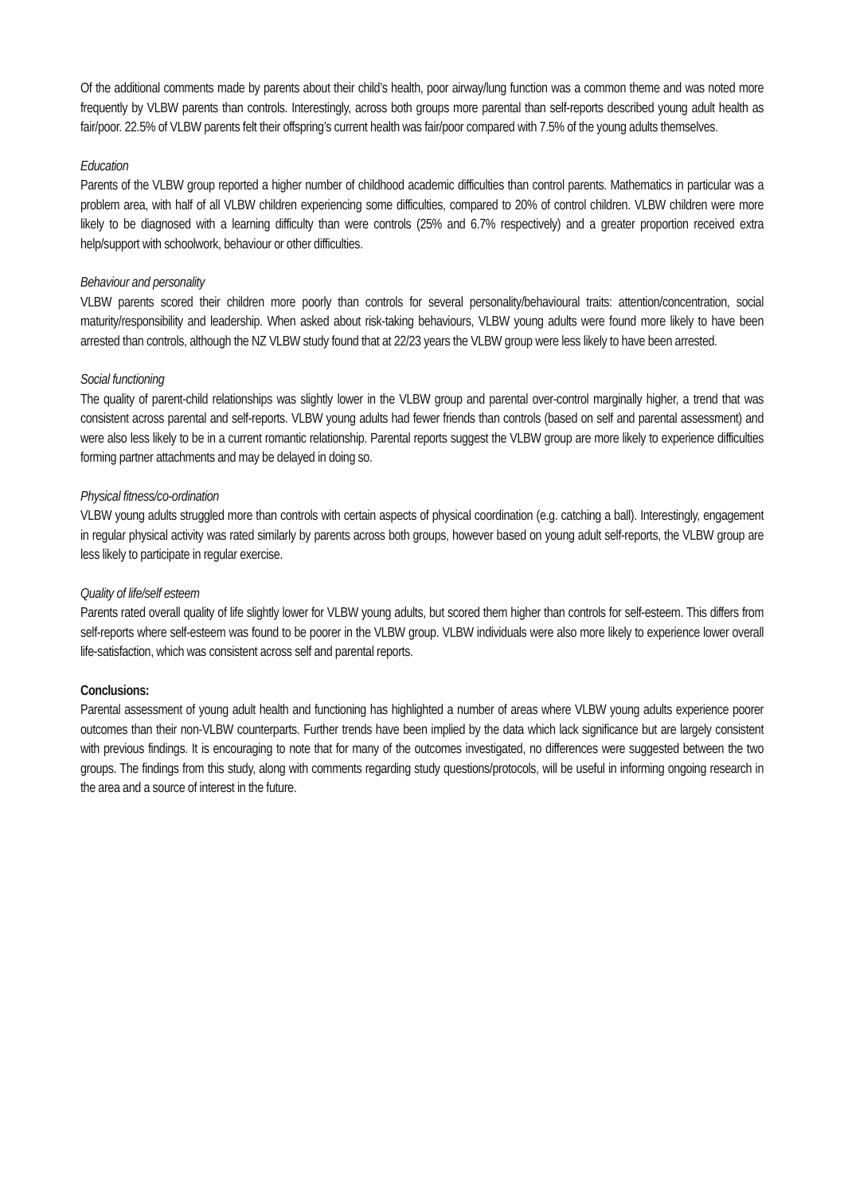Of the additional comments made by parents about their child’s health, poor airway/lung function was a common theme and was noted more frequently by VLBW parents than controls. Interestingly, across both groups more parental than self-reports described young adult health as fair/poor. 22.5% of VLBW parents felt their offspring’s current health was fair/poor compared with 7.5% of the young adults themselves.
Education
Parents of the VLBW group reported a higher number of childhood academic difficulties than control parents. Mathematics in particular was a problem area, with half of all VLBW children experiencing some difficulties, compared to 20% of control children. VLBW children were more likely to be diagnosed with a learning difficulty than were controls (25% and 6.7% respectively) and a greater proportion received extra help/support with schoolwork, behaviour or other difficulties.
Behaviour and personality
VLBW parents scored their children more poorly than controls for several personality/behavioural traits: attention/concentration, social maturity/responsibility and leadership. When asked about risk-taking behaviours, VLBW young adults were found more likely to have been arrested than controls, although the NZ VLBW study found that at 22/23 years the VLBW group were less likely to have been arrested.
Social functioning
The quality of parent-child relationships was slightly lower in the VLBW group and parental over-control marginally higher, a trend that was consistent across parental and self-reports. VLBW young adults had fewer friends than controls (based on self and parental assessment) and were also less likely to be in a current romantic relationship. Parental reports suggest the VLBW group are more likely to experience difficulties forming partner attachments and may be delayed in doing so.
Physical fitness/co-ordination
VLBW young adults struggled more than controls with certain aspects of physical coordination (e.g. catching a ball). Interestingly, engagement in regular physical activity was rated similarly by parents across both groups, however based on young adult self-reports, the VLBW group are less likely to participate in regular exercise.
Quality of life/self esteem
Parents rated overall quality of life slightly lower for VLBW young adults, but scored them higher than controls for self-esteem. This differs from self-reports where self-esteem was found to be poorer in the VLBW group. VLBW individuals were also more likely to experience lower overall life-satisfaction, which was consistent across self and parental reports.
Conclusions:
Parental assessment of young adult health and functioning has highlighted a number of areas where VLBW young adults experience poorer outcomes than their non-VLBW counterparts. Further trends have been implied by the data which lack significance but are largely consistent with previous findings. It is encouraging to note that for many of the outcomes investigated, no differences were suggested between the two groups. The findings from this study, along with comments regarding study questions/protocols, will be useful in informing ongoing research in the area and a source of interest in the future.